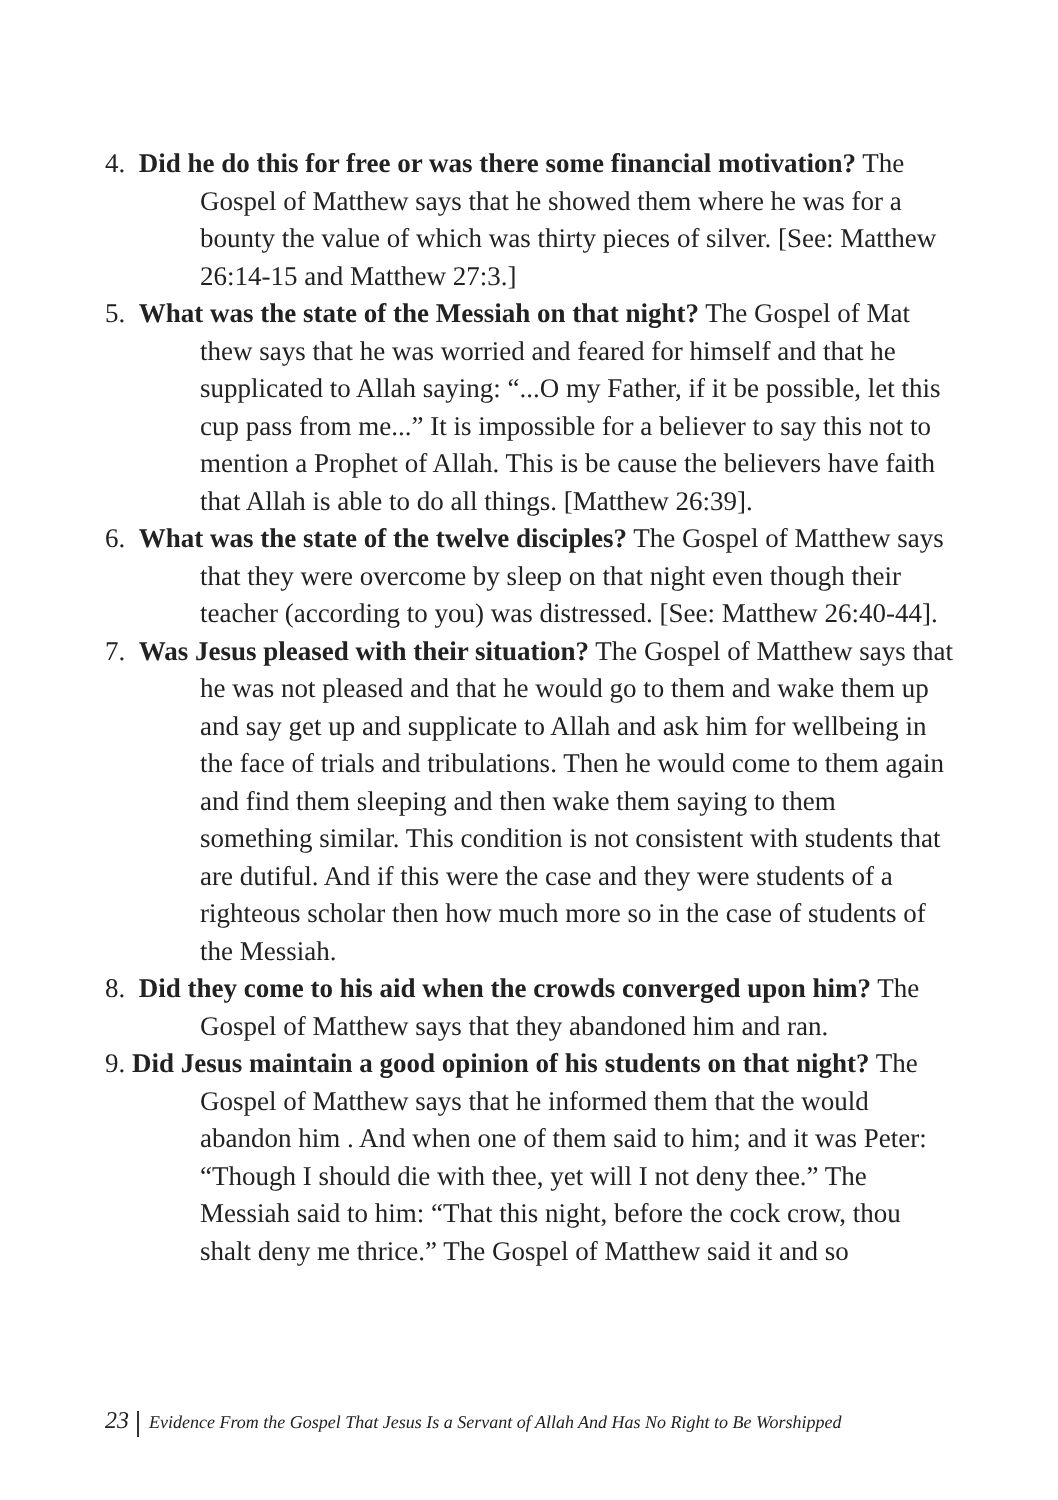4. Did he do this for free or was there some financial motivation? The Gospel of Matthew says that he showed them where he was for a bounty the value of which was thirty pieces of silver. [See: Matthew 26:14-15 and Matthew 27:3.]
5. What was the state of the Messiah on that night? The Gospel of Mat thew says that he was worried and feared for himself and that he supplicated to Allah saying: “...O my Father, if it be possible, let this cup pass from me...” It is impossible for a believer to say this not to mention a Prophet of Allah. This is be cause the believers have faith that Allah is able to do all things. [Matthew 26:39].
6. What was the state of the twelve disciples? The Gospel of Matthew says that they were overcome by sleep on that night even though their teacher (according to you) was distressed. [See: Matthew 26:40-44].
7. Was Jesus pleased with their situation? The Gospel of Matthew says that he was not pleased and that he would go to them and wake them up and say get up and supplicate to Allah and ask him for wellbeing in the face of trials and tribulations. Then he would come to them again and find them sleeping and then wake them saying to them something similar. This condition is not consistent with students that are dutiful. And if this were the case and they were students of a righteous scholar then how much more so in the case of students of the Messiah.
8. Did they come to his aid when the crowds converged upon him? The Gospel of Matthew says that they abandoned him and ran.
9. Did Jesus maintain a good opinion of his students on that night? The Gospel of Matthew says that he informed them that the would abandon him . And when one of them said to him; and it was Peter: “Though I should die with thee, yet will I not deny thee.” The Messiah said to him: “That this night, before the cock crow, thou shalt deny me thrice.” The Gospel of Matthew said it and so
23 Evidence From the Gospel That Jesus Is a Servant of Allah And Has No Right to Be Worshipped